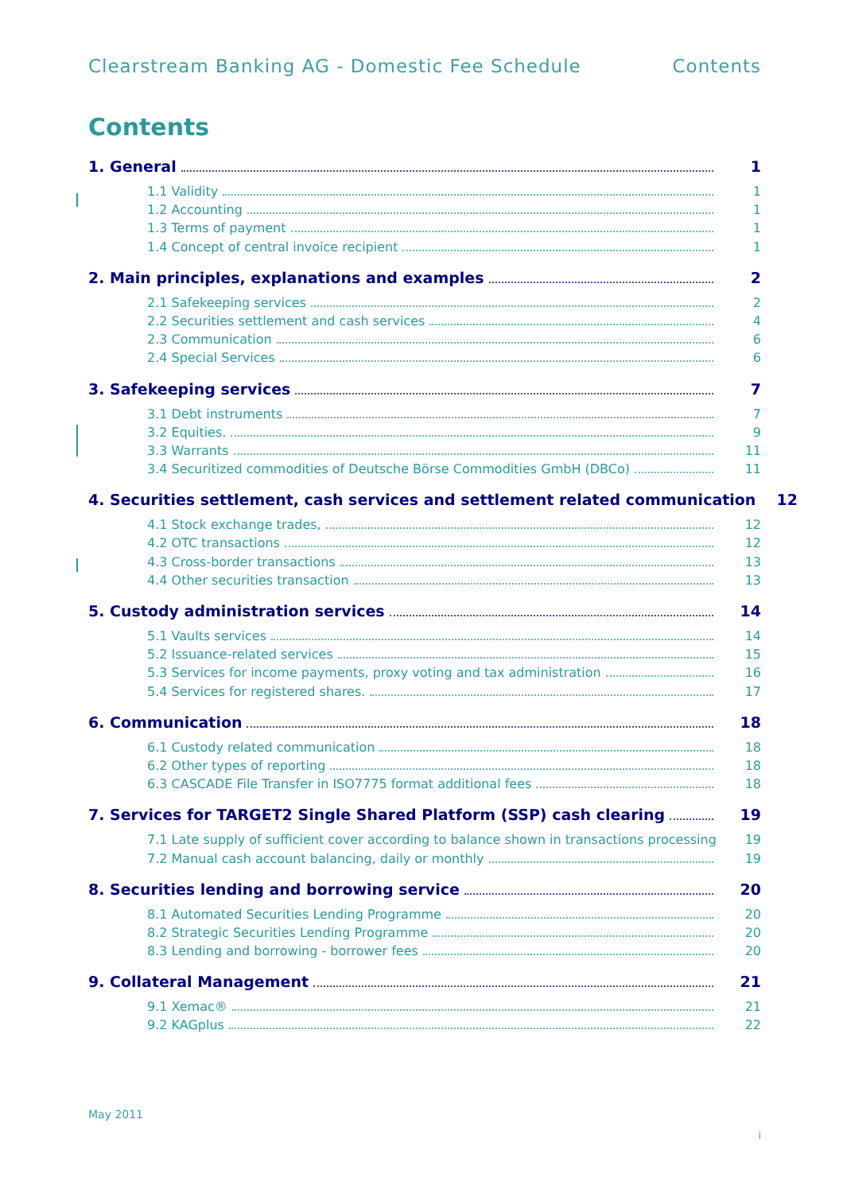Clearstream Banking AG - Domestic Fee Schedule Contents
Contents
1. General 1
1.1 Validity 1
1.2 Accounting 1
1.3 Terms of payment 1
1.4 Concept of central invoice recipient 1
2. Main principles, explanations and examples 2
2.1 Safekeeping services 2
2.2 Securities settlement and cash services 4
2.3 Communication 6
2.4 Special Services 6
3. Safekeeping services 7
3.1 Debt instruments 7
3.2 Equities. 9
3.3 Warrants 11
3.4 Securitized commodities of Deutsche Börse Commodities GmbH (DBCo) 11
4. Securities settlement, cash services and settlement related communication 12
4.1 Stock exchange trades, 12
4.2 OTC transactions 12
4.3 Cross-border transactions 13
4.4 Other securities transaction 13
5. Custody administration services 14
5.1 Vaults services 14
5.2 Issuance-related services 15
5.3 Services for income payments, proxy voting and tax administration 16
5.4 Services for registered shares. 17
6. Communication 18
6.1 Custody related communication 18
6.2 Other types of reporting 18
6.3 CASCADE File Transfer in ISO7775 format additional fees 18
7. Services for TARGET2 Single Shared Platform (SSP) cash clearing 19
7.1 Late supply of sufficient cover according to balance shown in transactions processing 19
7.2 Manual cash account balancing, daily or monthly 19
8. Securities lending and borrowing service 20
8.1 Automated Securities Lending Programme 20
8.2 Strategic Securities Lending Programme 20
8.3 Lending and borrowing - borrower fees 20
9. Collateral Management 21
9.1 Xemac® 21
9.2 KAGplus 22
May 2011
i